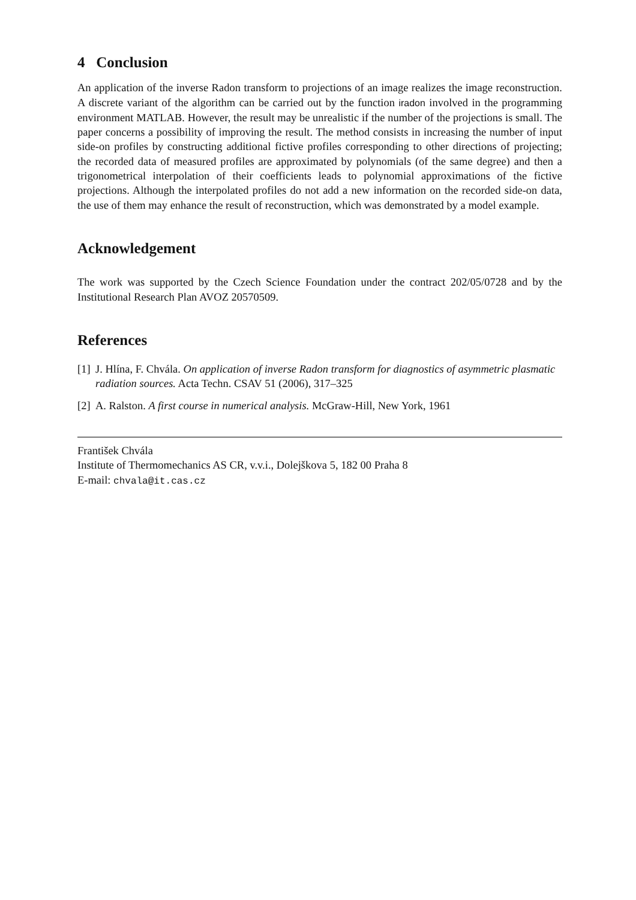4 Conclusion
An application of the inverse Radon transform to projections of an image realizes the image reconstruction. A discrete variant of the algorithm can be carried out by the function iradon involved in the programming environment MATLAB. However, the result may be unrealistic if the number of the projections is small. The paper concerns a possibility of improving the result. The method consists in increasing the number of input side-on profiles by constructing additional fictive profiles corresponding to other directions of projecting; the recorded data of measured profiles are approximated by polynomials (of the same degree) and then a trigonometrical interpolation of their coefficients leads to polynomial approximations of the fictive projections. Although the interpolated profiles do not add a new information on the recorded side-on data, the use of them may enhance the result of reconstruction, which was demonstrated by a model example.
Acknowledgement
The work was supported by the Czech Science Foundation under the contract 202/05/0728 and by the Institutional Research Plan AVOZ 20570509.
References
[1] J. Hlína, F. Chvála. On application of inverse Radon transform for diagnostics of asymmetric plasmatic radiation sources. Acta Techn. CSAV 51 (2006), 317–325
[2] A. Ralston. A first course in numerical analysis. McGraw-Hill, New York, 1961
František Chvála
Institute of Thermomechanics AS CR, v.v.i., Dolejškova 5, 182 00 Praha 8
E-mail: chvala@it.cas.cz